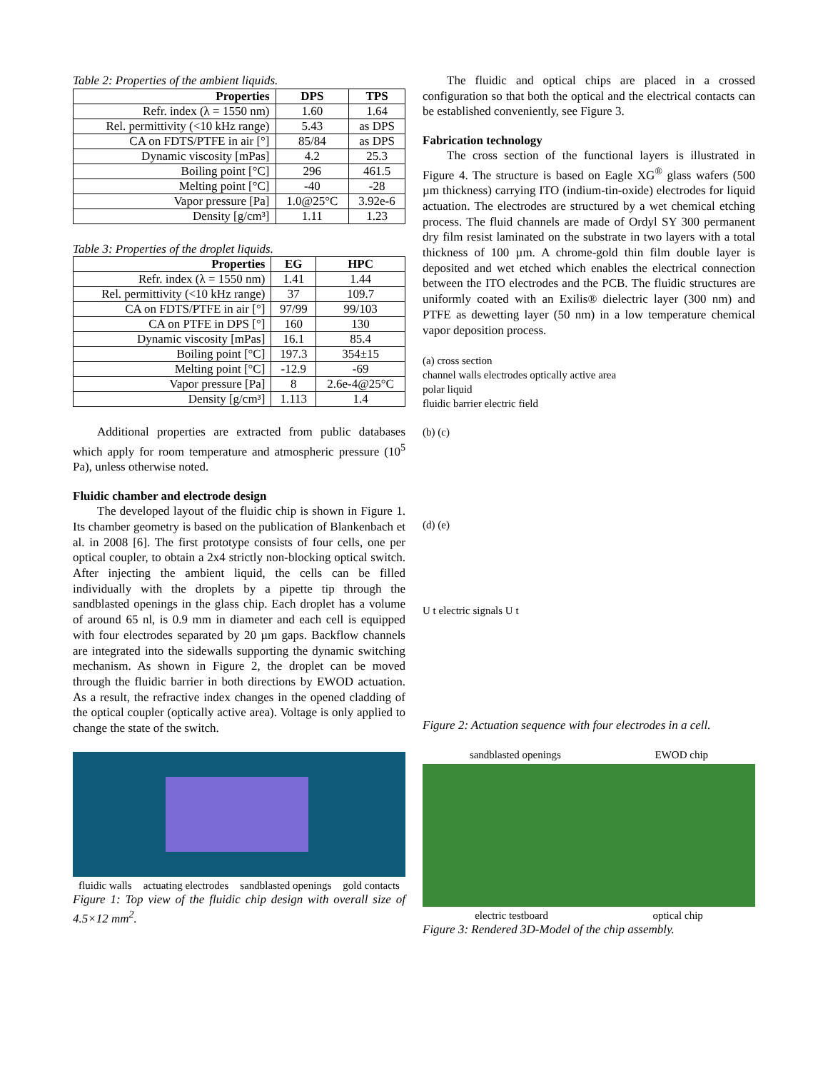Table 2: Properties of the ambient liquids.
| Properties | DPS | TPS |
| --- | --- | --- |
| Refr. index (λ = 1550 nm) | 1.60 | 1.64 |
| Rel. permittivity (<10 kHz range) | 5.43 | as DPS |
| CA on FDTS/PTFE in air [°] | 85/84 | as DPS |
| Dynamic viscosity [mPas] | 4.2 | 25.3 |
| Boiling point [°C] | 296 | 461.5 |
| Melting point [°C] | -40 | -28 |
| Vapor pressure [Pa] | 1.0@25°C | 3.92e-6 |
| Density [g/cm³] | 1.11 | 1.23 |
Table 3: Properties of the droplet liquids.
| Properties | EG | HPC |
| --- | --- | --- |
| Refr. index (λ = 1550 nm) | 1.41 | 1.44 |
| Rel. permittivity (<10 kHz range) | 37 | 109.7 |
| CA on FDTS/PTFE in air [°] | 97/99 | 99/103 |
| CA on PTFE in DPS [°] | 160 | 130 |
| Dynamic viscosity [mPas] | 16.1 | 85.4 |
| Boiling point [°C] | 197.3 | 354±15 |
| Melting point [°C] | -12.9 | -69 |
| Vapor pressure [Pa] | 8 | 2.6e-4@25°C |
| Density [g/cm³] | 1.113 | 1.4 |
Additional properties are extracted from public databases which apply for room temperature and atmospheric pressure (10<sup>5</sup> Pa), unless otherwise noted.
Fluidic chamber and electrode design
The developed layout of the fluidic chip is shown in Figure 1. Its chamber geometry is based on the publication of Blankenbach et al. in 2008 [6]. The first prototype consists of four cells, one per optical coupler, to obtain a 2x4 strictly non-blocking optical switch. After injecting the ambient liquid, the cells can be filled individually with the droplets by a pipette tip through the sandblasted openings in the glass chip. Each droplet has a volume of around 65 nl, is 0.9 mm in diameter and each cell is equipped with four electrodes separated by 20 µm gaps. Backflow channels are integrated into the sidewalls supporting the dynamic switching mechanism. As shown in Figure 2, the droplet can be moved through the fluidic barrier in both directions by EWOD actuation. As a result, the refractive index changes in the opened cladding of the optical coupler (optically active area). Voltage is only applied to change the state of the switch.
fluidic walls actuating electrodes sandblasted openings gold contacts
Figure 1: Top view of the fluidic chip design with overall size of 4.5×12 mm<sup>2</sup>.
The fluidic and optical chips are placed in a crossed configuration so that both the optical and the electrical contacts can be established conveniently, see Figure 3.
Fabrication technology
The cross section of the functional layers is illustrated in Figure 4. The structure is based on Eagle XG<sup>®</sup> glass wafers (500 µm thickness) carrying ITO (indium-tin-oxide) electrodes for liquid actuation. The electrodes are structured by a wet chemical etching process. The fluid channels are made of Ordyl SY 300 permanent dry film resist laminated on the substrate in two layers with a total thickness of 100 µm. A chrome-gold thin film double layer is deposited and wet etched which enables the electrical connection between the ITO electrodes and the PCB. The fluidic structures are uniformly coated with an Exilis® dielectric layer (300 nm) and PTFE as dewetting layer (50 nm) in a low temperature chemical vapor deposition process.
(a) cross section
channel walls electrodes optically active area
polar liquid
fluidic barrier electric field
(b) (c)
(d) (e)
U t electric signals U t
Figure 2: Actuation sequence with four electrodes in a cell.
sandblasted openings EWOD chip
electric testboard optical chip
Figure 3: Rendered 3D-Model of the chip assembly.